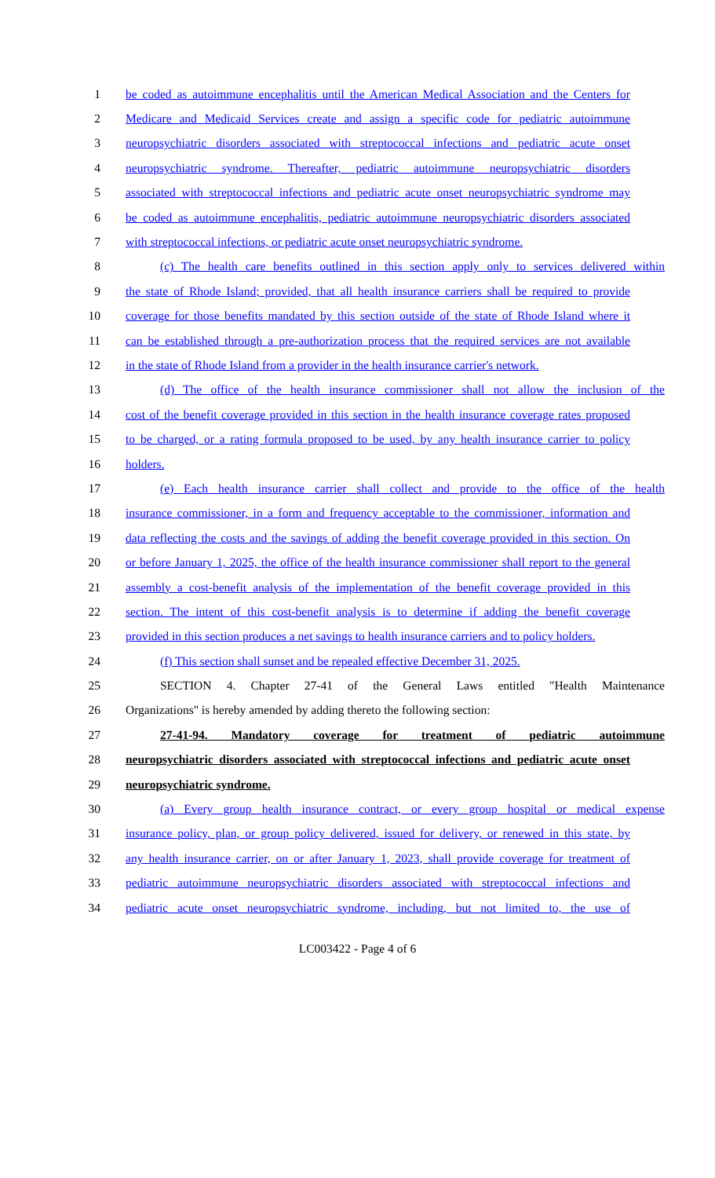1 be coded as autoimmune encephalitis until the American Medical Association and the Centers for
2 Medicare and Medicaid Services create and assign a specific code for pediatric autoimmune
3 neuropsychiatric disorders associated with streptococcal infections and pediatric acute onset
4 neuropsychiatric syndrome. Thereafter, pediatric autoimmune neuropsychiatric disorders
5 associated with streptococcal infections and pediatric acute onset neuropsychiatric syndrome may
6 be coded as autoimmune encephalitis, pediatric autoimmune neuropsychiatric disorders associated
7 with streptococcal infections, or pediatric acute onset neuropsychiatric syndrome.
8 (c) The health care benefits outlined in this section apply only to services delivered within
9 the state of Rhode Island; provided, that all health insurance carriers shall be required to provide
10 coverage for those benefits mandated by this section outside of the state of Rhode Island where it
11 can be established through a pre-authorization process that the required services are not available
12 in the state of Rhode Island from a provider in the health insurance carrier's network.
13 (d) The office of the health insurance commissioner shall not allow the inclusion of the
14 cost of the benefit coverage provided in this section in the health insurance coverage rates proposed
15 to be charged, or a rating formula proposed to be used, by any health insurance carrier to policy
16 holders.
17 (e) Each health insurance carrier shall collect and provide to the office of the health
18 insurance commissioner, in a form and frequency acceptable to the commissioner, information and
19 data reflecting the costs and the savings of adding the benefit coverage provided in this section. On
20 or before January 1, 2025, the office of the health insurance commissioner shall report to the general
21 assembly a cost-benefit analysis of the implementation of the benefit coverage provided in this
22 section. The intent of this cost-benefit analysis is to determine if adding the benefit coverage
23 provided in this section produces a net savings to health insurance carriers and to policy holders.
24 (f) This section shall sunset and be repealed effective December 31, 2025.
25 SECTION 4. Chapter 27-41 of the General Laws entitled "Health Maintenance
26 Organizations" is hereby amended by adding thereto the following section:
27 27-41-94. Mandatory coverage for treatment of pediatric autoimmune
28 neuropsychiatric disorders associated with streptococcal infections and pediatric acute onset
29 neuropsychiatric syndrome.
30 (a) Every group health insurance contract, or every group hospital or medical expense
31 insurance policy, plan, or group policy delivered, issued for delivery, or renewed in this state, by
32 any health insurance carrier, on or after January 1, 2023, shall provide coverage for treatment of
33 pediatric autoimmune neuropsychiatric disorders associated with streptococcal infections and
34 pediatric acute onset neuropsychiatric syndrome, including, but not limited to, the use of
LC003422 - Page 4 of 6